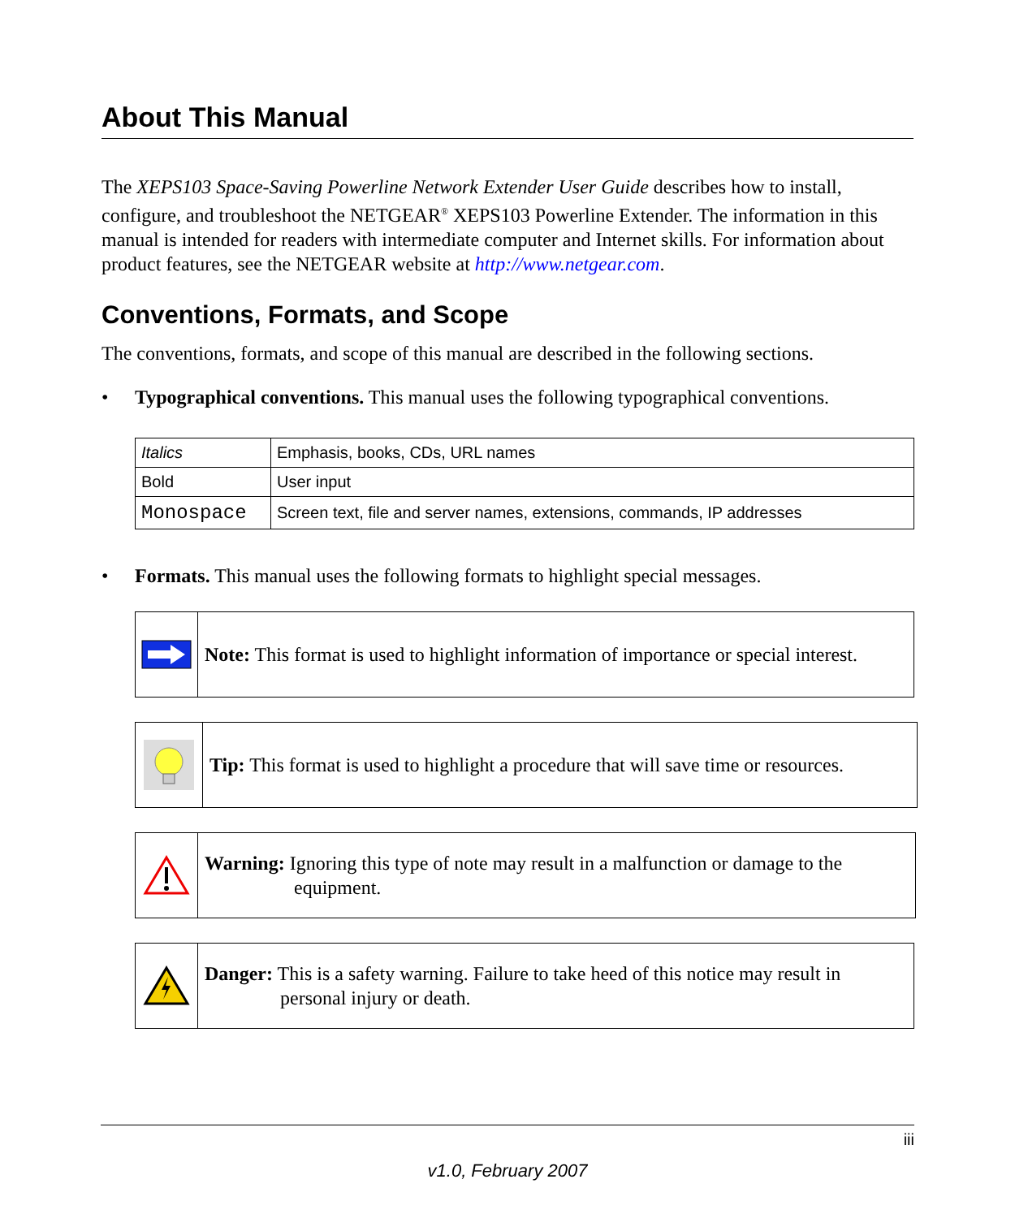About This Manual
The XEPS103 Space-Saving Powerline Network Extender User Guide describes how to install, configure, and troubleshoot the NETGEAR<sup>®</sup> XEPS103 Powerline Extender. The information in this manual is intended for readers with intermediate computer and Internet skills. For information about product features, see the NETGEAR website at http://www.netgear.com.
Conventions, Formats, and Scope
The conventions, formats, and scope of this manual are described in the following sections.
• Typographical conventions. This manual uses the following typographical conventions.
| Italics | Emphasis, books, CDs, URL names |
| Bold | User input |
| Monospace | Screen text, file and server names, extensions, commands, IP addresses |
• Formats. This manual uses the following formats to highlight special messages.
Note: This format is used to highlight information of importance or special interest.
Tip: This format is used to highlight a procedure that will save time or resources.
Warning: Ignoring this type of note may result in a malfunction or damage to the
equipment.
Danger: This is a safety warning. Failure to take heed of this notice may result in
personal injury or death.
iii
v1.0, February 2007